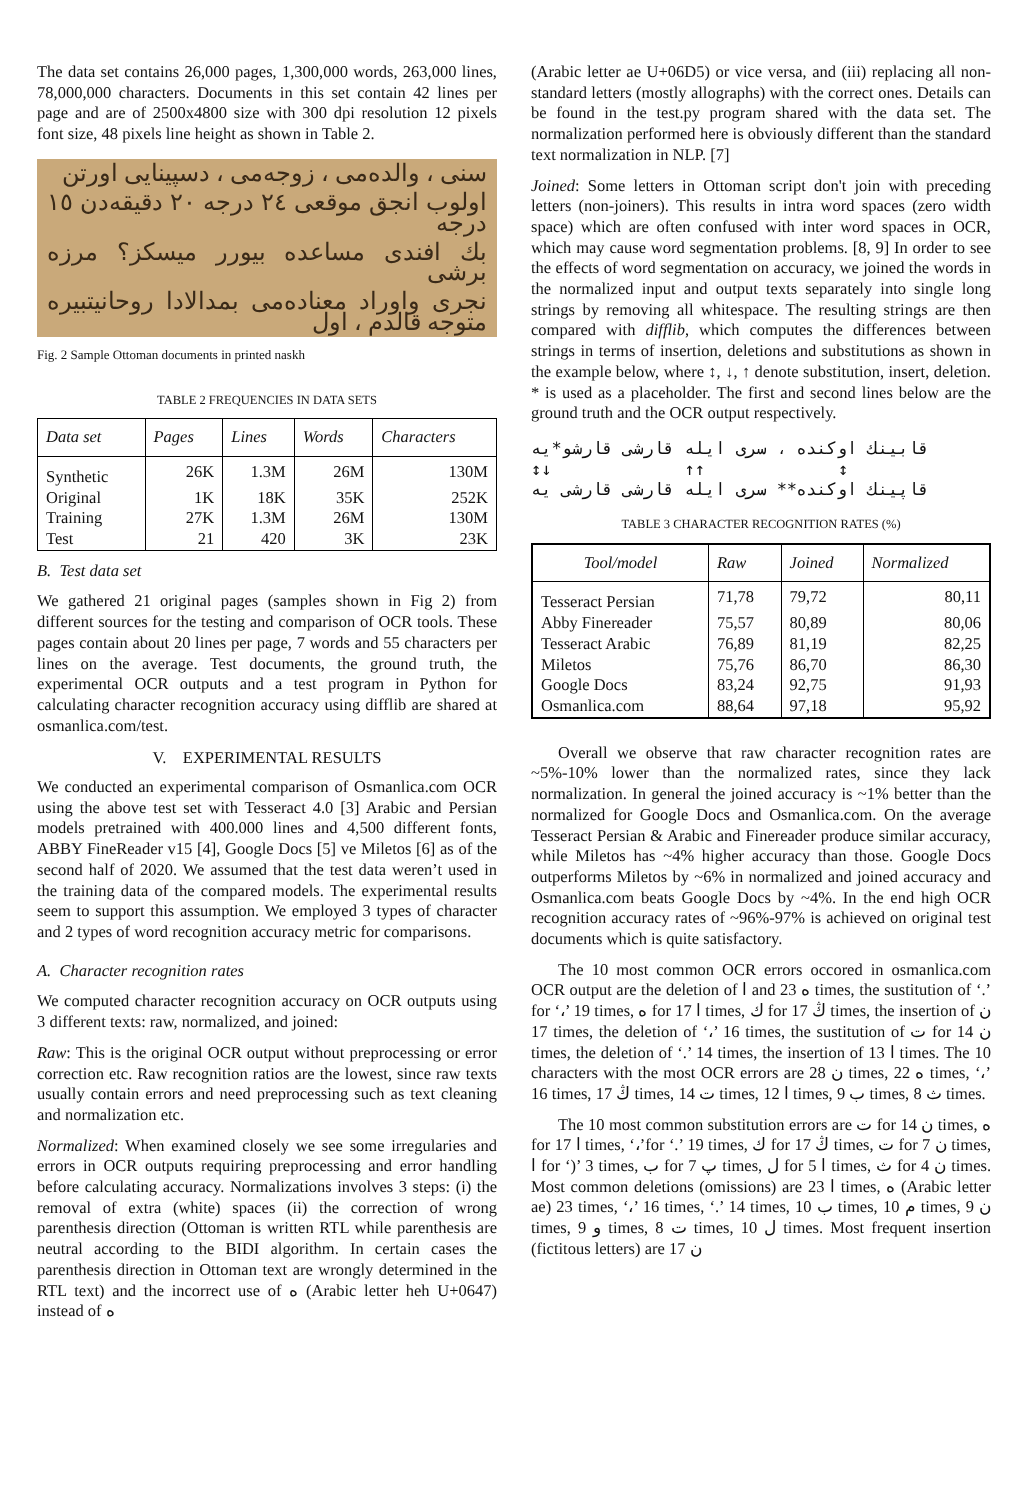The data set contains 26,000 pages, 1,300,000 words, 263,000 lines, 78,000,000 characters. Documents in this set contain 42 lines per page and are of 2500x4800 size with 300 dpi resolution 12 pixels font size, 48 pixels line height as shown in Table 2.
سنى ، والدەمى ، زوجەمى ، دسپينايى اورتن
اولوب انجق موقعى ٢٤ درجه ٢٠ دقيقەدن ١٥ درجه
بك افندى مساعده بيورر ميسكز؟ مرزه برشى
نجرى واوراد معنادەمى بمدالادا روحانيتبيره متوجه قالدم ، اول
Fig. 2 Sample Ottoman documents in printed naskh
TABLE 2 FREQUENCIES IN DATA SETS
| Data set | Pages | Lines | Words | Characters |
| --- | --- | --- | --- | --- |
| Synthetic | 26K | 1.3M | 26M | 130M |
| Original | 1K | 18K | 35K | 252K |
| Training | 27K | 1.3M | 26M | 130M |
| Test | 21 | 420 | 3K | 23K |
B. Test data set
We gathered 21 original pages (samples shown in Fig 2) from different sources for the testing and comparison of OCR tools. These pages contain about 20 lines per page, 7 words and 55 characters per lines on the average. Test documents, the ground truth, the experimental OCR outputs and a test program in Python for calculating character recognition accuracy using difflib are shared at osmanlica.com/test.
V. EXPERIMENTAL RESULTS
We conducted an experimental comparison of Osmanlica.com OCR using the above test set with Tesseract 4.0 [3] Arabic and Persian models pretrained with 400.000 lines and 4,500 different fonts, ABBY FineReader v15 [4], Google Docs [5] ve Miletos [6] as of the second half of 2020. We assumed that the test data weren’t used in the training data of the compared models. The experimental results seem to support this assumption. We employed 3 types of character and 2 types of word recognition accuracy metric for comparisons.
A. Character recognition rates
We computed character recognition accuracy on OCR outputs using 3 different texts: raw, normalized, and joined:
Raw: This is the original OCR output without preprocessing or error correction etc. Raw recognition ratios are the lowest, since raw texts usually contain errors and need preprocessing such as text cleaning and normalization etc.
Normalized: When examined closely we see some irregularies and errors in OCR outputs requiring preprocessing and error handling before calculating accuracy. Normalizations involves 3 steps: (i) the removal of extra (white) spaces (ii) the correction of wrong parenthesis direction (Ottoman is written RTL while parenthesis are neutral according to the BIDI algorithm. In certain cases the parenthesis direction in Ottoman text are wrongly determined in the RTL text) and the incorrect use of ه (Arabic letter heh U+0647) instead of ە
(Arabic letter ae U+06D5) or vice versa, and (iii) replacing all non-standard letters (mostly allographs) with the correct ones. Details can be found in the test.py program shared with the data set. The normalization performed here is obviously different than the standard text normalization in NLP. [7]
Joined: Some letters in Ottoman script don't join with preceding letters (non-joiners). This results in intra word spaces (zero width space) which are often confused with inter word spaces in OCR, which may cause word segmentation problems. [8, 9] In order to see the effects of word segmentation on accuracy, we joined the words in the normalized input and output texts separately into single long strings by removing all whitespace. The resulting strings are then compared with difflib, which computes the differences between strings in terms of insertion, deletions and substitutions as shown in the example below, where ↕, ↓, ↑ denote substitution, insert, deletion. * is used as a placeholder. The first and second lines below are the ground truth and the OCR output respectively.
قابينك اوكندە ، سرى ايله قارشى قارشو*يه
↕ ↑↑ ↓↕
قاپينك اوكندە** سرى ايله قارشى قارشى يه
TABLE 3 CHARACTER RECOGNITION RATES (%)
| Tool/model | Raw | Joined | Normalized |
| --- | --- | --- | --- |
| Tesseract Persian | 71,78 | 79,72 | 80,11 |
| Abby Finereader | 75,57 | 80,89 | 80,06 |
| Tesseract Arabic | 76,89 | 81,19 | 82,25 |
| Miletos | 75,76 | 86,70 | 86,30 |
| Google Docs | 83,24 | 92,75 | 91,93 |
| Osmanlica.com | 88,64 | 97,18 | 95,92 |
Overall we observe that raw character recognition rates are ~5%-10% lower than the normalized rates, since they lack normalization. In general the joined accuracy is ~1% better than the normalized for Google Docs and Osmanlica.com. On the average Tesseract Persian & Arabic and Finereader produce similar accuracy, while Miletos has ~4% higher accuracy than those. Google Docs outperforms Miletos by ~6% in normalized and joined accuracy and Osmanlica.com beats Google Docs by ~4%. In the end high OCR recognition accuracy rates of ~96%-97% is achieved on original test documents which is quite satisfactory.
The 10 most common OCR errors occored in osmanlica.com OCR output are the deletion of ا and ە 23 times, the sustitution of ‘.’ for ‘،’ 19 times, ە for ا 17 times, ك for ڭ 17 times, the insertion of ن 17 times, the deletion of ‘،’ 16 times, the sustitution of ت for ن 14 times, the deletion of ‘.’ 14 times, the insertion of ا 13 times. The 10 characters with the most OCR errors are ن 28 times, ە 22 times, ‘،’ 16 times, ڭ 17 times, ت 14 times, ا 12 times, ب 9 times, ث 8 times.
The 10 most common substitution errors are ت for ن 14 times, ە for ا 17 times, ‘،’for ‘.’ 19 times, ك for ڭ 17 times, ت for ن 7 times, ا for ‘)’ 3 times, ب for پ 7 times, ل for ا 5 times, ث for ن 4 times. Most common deletions (omissions) are ا 23 times, ە (Arabic letter ae) 23 times, ‘،’ 16 times, ‘.’ 14 times, ب 10 times, م 10 times, ن 9 times, و 9 times, ت 8 times, ل 10 times. Most frequent insertion (fictitous letters) are ن 17